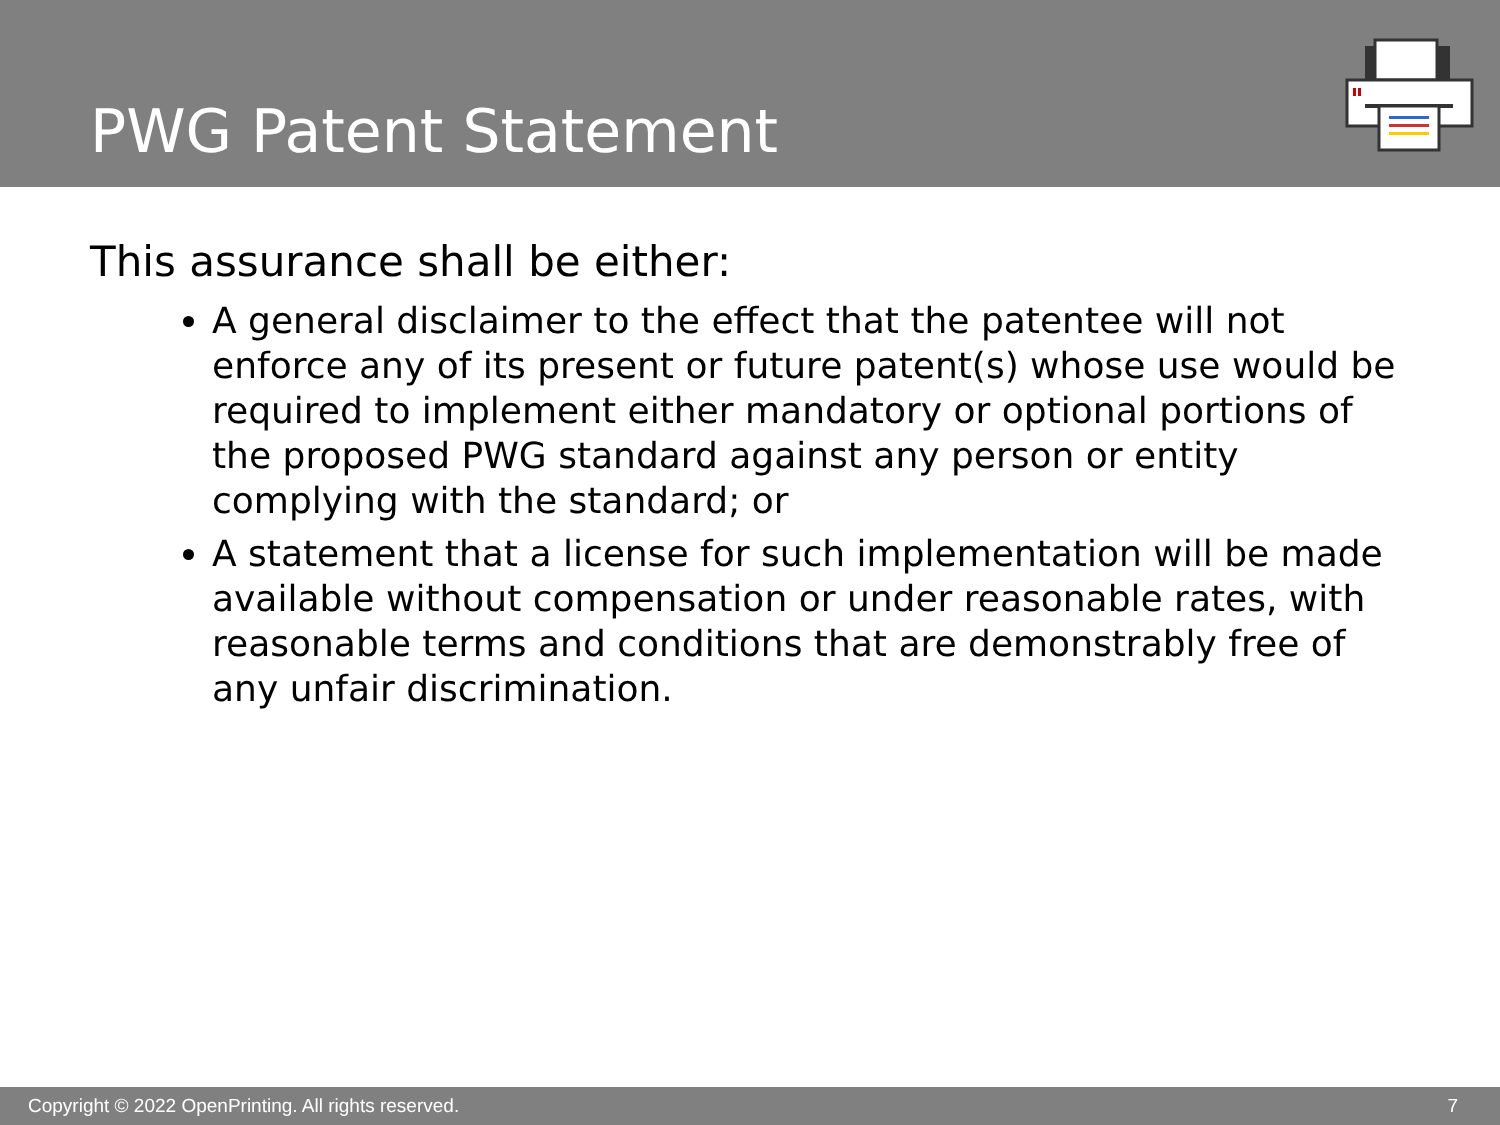PWG Patent Statement
This assurance shall be either:
A general disclaimer to the effect that the patentee will not enforce any of its present or future patent(s) whose use would be required to implement either mandatory or optional portions of the proposed PWG standard against any person or entity complying with the standard; or
A statement that a license for such implementation will be made available without compensation or under reasonable rates, with reasonable terms and conditions that are demonstrably free of any unfair discrimination.
Copyright © 2022 OpenPrinting. All rights reserved. 7